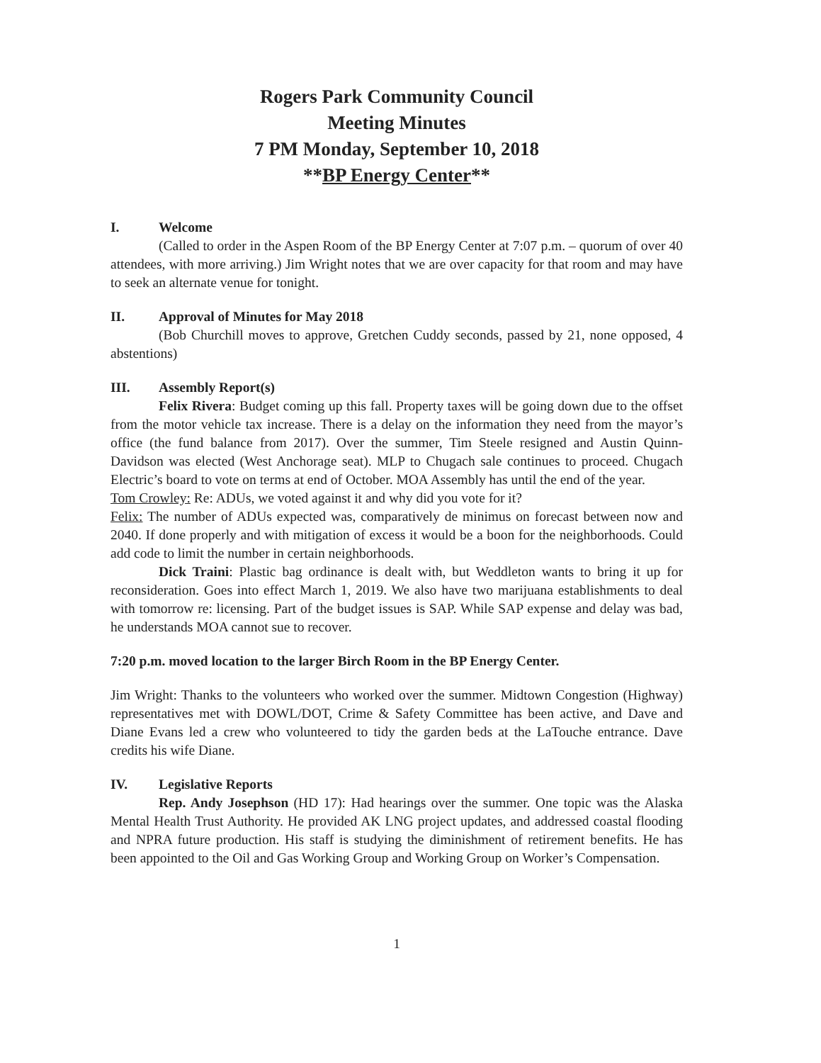Rogers Park Community Council
Meeting Minutes
7 PM Monday, September 10, 2018
**BP Energy Center**
I. Welcome
(Called to order in the Aspen Room of the BP Energy Center at 7:07 p.m. – quorum of over 40 attendees, with more arriving.) Jim Wright notes that we are over capacity for that room and may have to seek an alternate venue for tonight.
II. Approval of Minutes for May 2018
(Bob Churchill moves to approve, Gretchen Cuddy seconds, passed by 21, none opposed, 4 abstentions)
III. Assembly Report(s)
Felix Rivera: Budget coming up this fall. Property taxes will be going down due to the offset from the motor vehicle tax increase. There is a delay on the information they need from the mayor’s office (the fund balance from 2017). Over the summer, Tim Steele resigned and Austin Quinn-Davidson was elected (West Anchorage seat). MLP to Chugach sale continues to proceed. Chugach Electric’s board to vote on terms at end of October. MOA Assembly has until the end of the year.
Tom Crowley: Re: ADUs, we voted against it and why did you vote for it?
Felix: The number of ADUs expected was, comparatively de minimus on forecast between now and 2040. If done properly and with mitigation of excess it would be a boon for the neighborhoods. Could add code to limit the number in certain neighborhoods.
Dick Traini: Plastic bag ordinance is dealt with, but Weddleton wants to bring it up for reconsideration. Goes into effect March 1, 2019. We also have two marijuana establishments to deal with tomorrow re: licensing. Part of the budget issues is SAP. While SAP expense and delay was bad, he understands MOA cannot sue to recover.
7:20 p.m. moved location to the larger Birch Room in the BP Energy Center.
Jim Wright: Thanks to the volunteers who worked over the summer. Midtown Congestion (Highway) representatives met with DOWL/DOT, Crime & Safety Committee has been active, and Dave and Diane Evans led a crew who volunteered to tidy the garden beds at the LaTouche entrance. Dave credits his wife Diane.
IV. Legislative Reports
Rep. Andy Josephson (HD 17): Had hearings over the summer. One topic was the Alaska Mental Health Trust Authority. He provided AK LNG project updates, and addressed coastal flooding and NPRA future production. His staff is studying the diminishment of retirement benefits. He has been appointed to the Oil and Gas Working Group and Working Group on Worker’s Compensation.
1